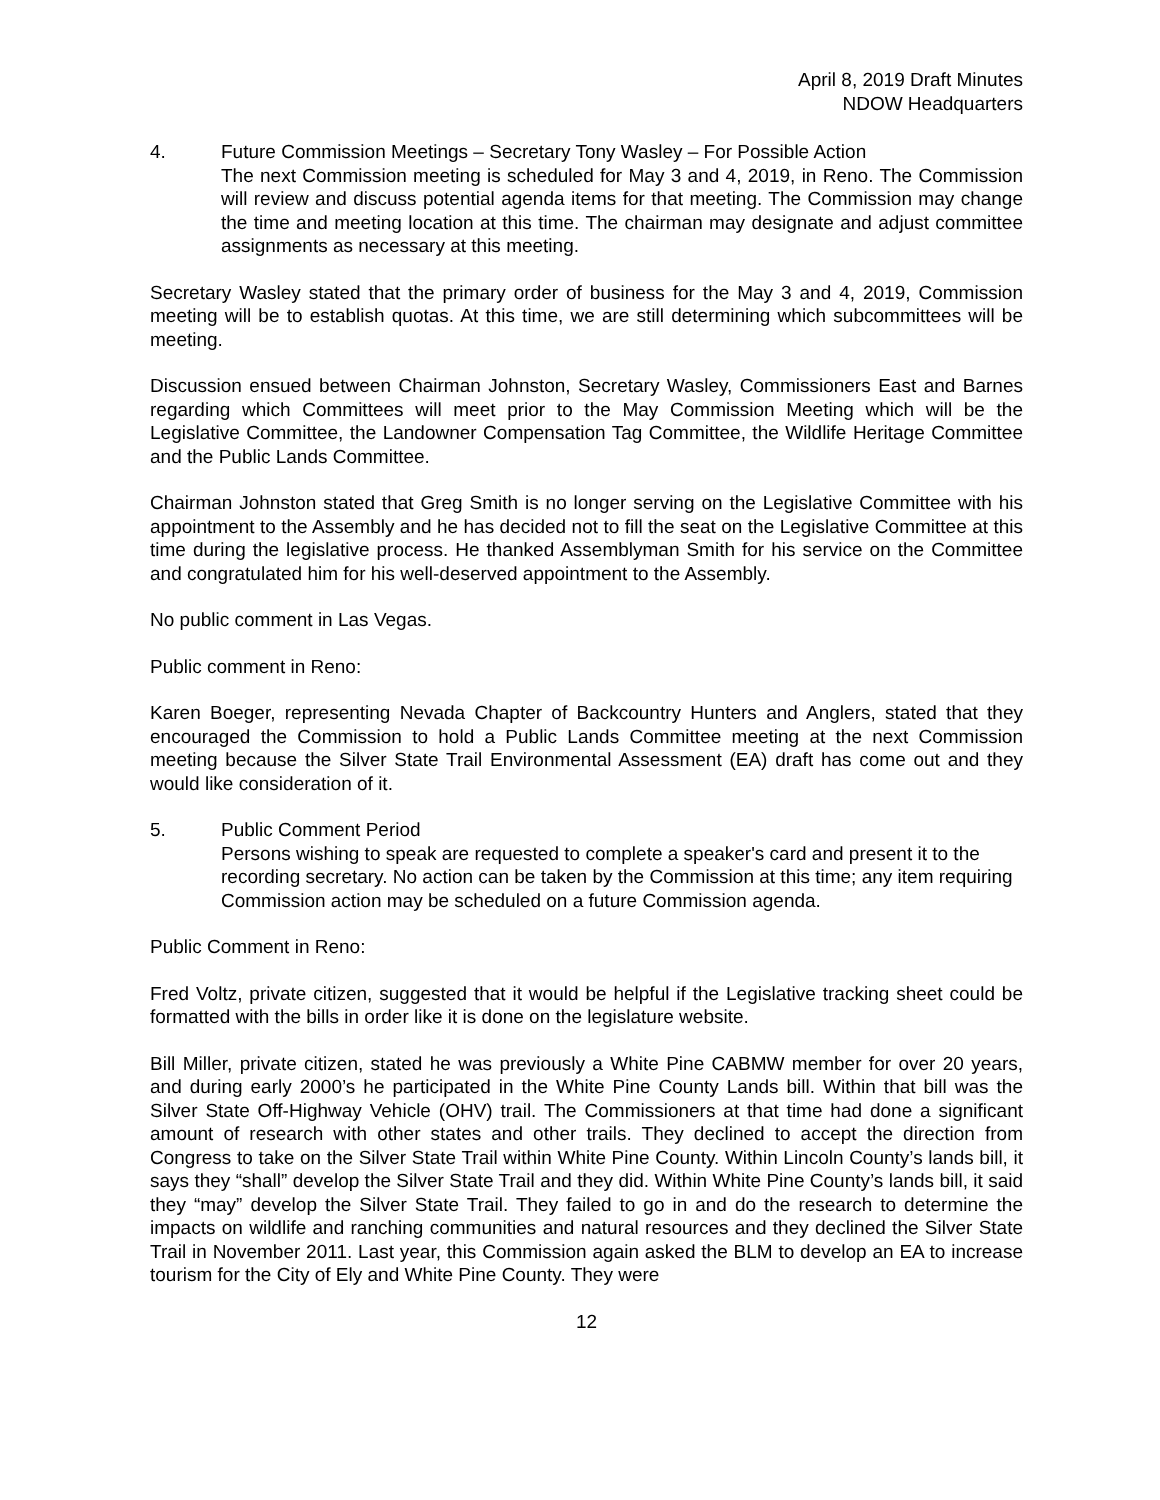April 8, 2019 Draft Minutes
NDOW Headquarters
4. Future Commission Meetings – Secretary Tony Wasley – For Possible Action
The next Commission meeting is scheduled for May 3 and 4, 2019, in Reno. The Commission will review and discuss potential agenda items for that meeting. The Commission may change the time and meeting location at this time. The chairman may designate and adjust committee assignments as necessary at this meeting.
Secretary Wasley stated that the primary order of business for the May 3 and 4, 2019, Commission meeting will be to establish quotas. At this time, we are still determining which subcommittees will be meeting.
Discussion ensued between Chairman Johnston, Secretary Wasley, Commissioners East and Barnes regarding which Committees will meet prior to the May Commission Meeting which will be the Legislative Committee, the Landowner Compensation Tag Committee, the Wildlife Heritage Committee and the Public Lands Committee.
Chairman Johnston stated that Greg Smith is no longer serving on the Legislative Committee with his appointment to the Assembly and he has decided not to fill the seat on the Legislative Committee at this time during the legislative process. He thanked Assemblyman Smith for his service on the Committee and congratulated him for his well-deserved appointment to the Assembly.
No public comment in Las Vegas.
Public comment in Reno:
Karen Boeger, representing Nevada Chapter of Backcountry Hunters and Anglers, stated that they encouraged the Commission to hold a Public Lands Committee meeting at the next Commission meeting because the Silver State Trail Environmental Assessment (EA) draft has come out and they would like consideration of it.
5. Public Comment Period
Persons wishing to speak are requested to complete a speaker's card and present it to the recording secretary. No action can be taken by the Commission at this time; any item requiring Commission action may be scheduled on a future Commission agenda.
Public Comment in Reno:
Fred Voltz, private citizen, suggested that it would be helpful if the Legislative tracking sheet could be formatted with the bills in order like it is done on the legislature website.
Bill Miller, private citizen, stated he was previously a White Pine CABMW member for over 20 years, and during early 2000’s he participated in the White Pine County Lands bill. Within that bill was the Silver State Off-Highway Vehicle (OHV) trail. The Commissioners at that time had done a significant amount of research with other states and other trails. They declined to accept the direction from Congress to take on the Silver State Trail within White Pine County. Within Lincoln County’s lands bill, it says they “shall” develop the Silver State Trail and they did. Within White Pine County’s lands bill, it said they “may” develop the Silver State Trail. They failed to go in and do the research to determine the impacts on wildlife and ranching communities and natural resources and they declined the Silver State Trail in November 2011. Last year, this Commission again asked the BLM to develop an EA to increase tourism for the City of Ely and White Pine County. They were
12